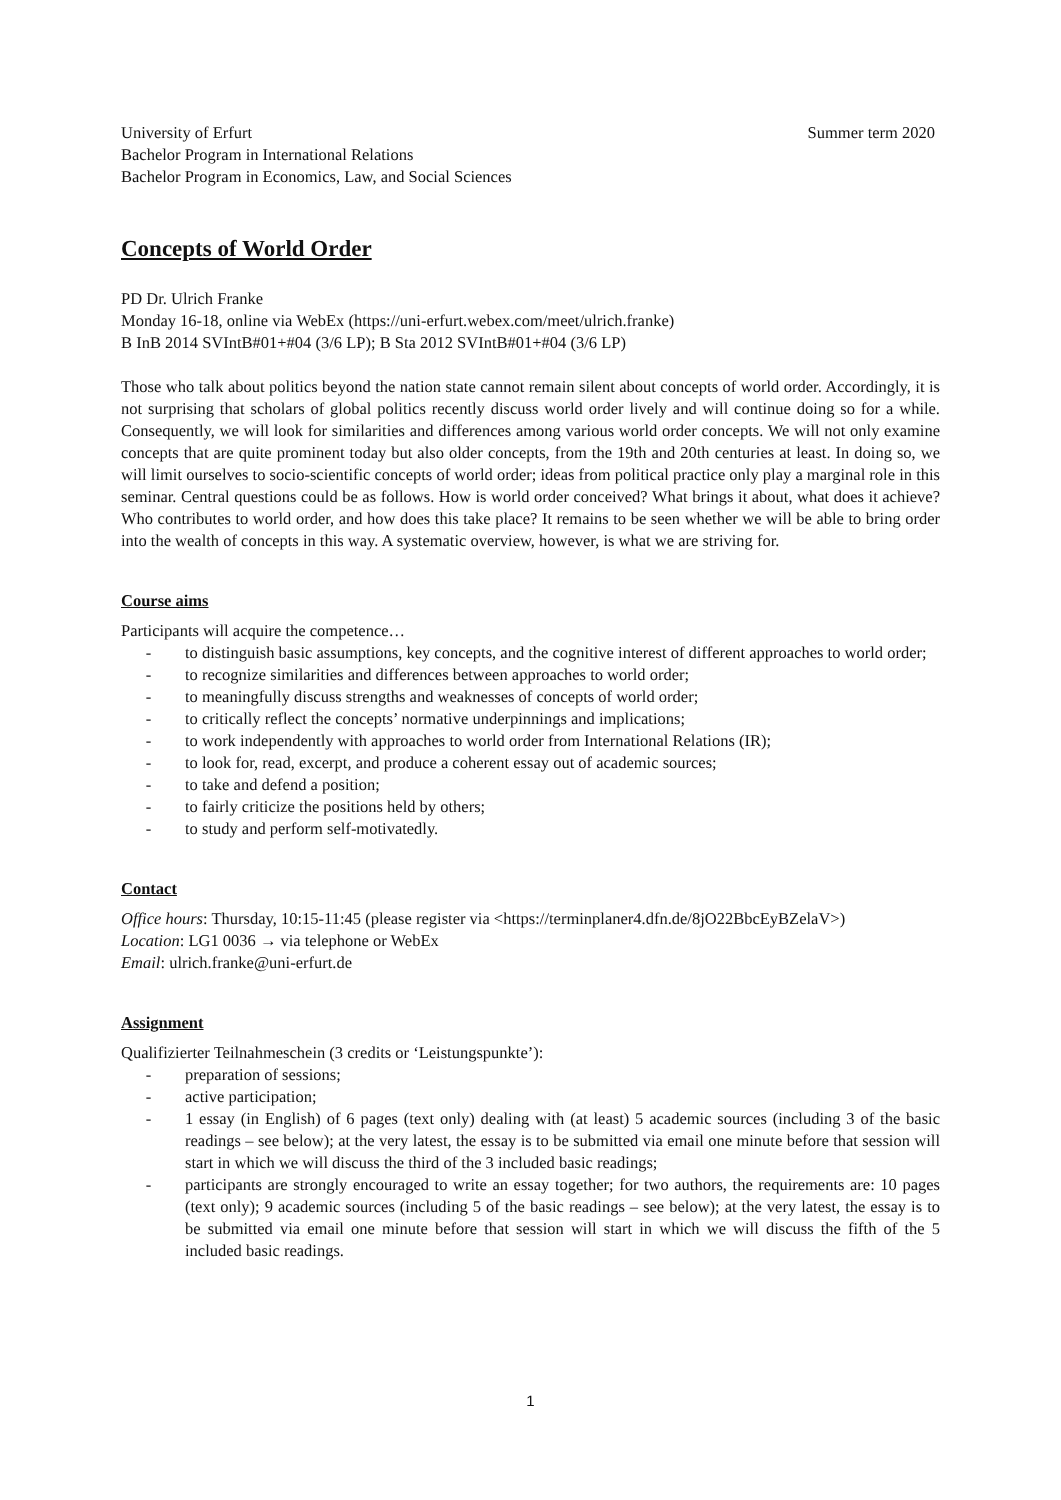University of Erfurt
Bachelor Program in International Relations
Bachelor Program in Economics, Law, and Social Sciences
Summer term 2020
Concepts of World Order
PD Dr. Ulrich Franke
Monday 16-18, online via WebEx (https://uni-erfurt.webex.com/meet/ulrich.franke)
B InB 2014 SVIntB#01+#04 (3/6 LP); B Sta 2012 SVIntB#01+#04 (3/6 LP)
Those who talk about politics beyond the nation state cannot remain silent about concepts of world order. Accordingly, it is not surprising that scholars of global politics recently discuss world order lively and will continue doing so for a while. Consequently, we will look for similarities and differences among various world order concepts. We will not only examine concepts that are quite prominent today but also older concepts, from the 19th and 20th centuries at least. In doing so, we will limit ourselves to socio-scientific concepts of world order; ideas from political practice only play a marginal role in this seminar. Central questions could be as follows. How is world order conceived? What brings it about, what does it achieve? Who contributes to world order, and how does this take place? It remains to be seen whether we will be able to bring order into the wealth of concepts in this way. A systematic overview, however, is what we are striving for.
Course aims
Participants will acquire the competence…
- to distinguish basic assumptions, key concepts, and the cognitive interest of different approaches to world order;
- to recognize similarities and differences between approaches to world order;
- to meaningfully discuss strengths and weaknesses of concepts of world order;
- to critically reflect the concepts’ normative underpinnings and implications;
- to work independently with approaches to world order from International Relations (IR);
- to look for, read, excerpt, and produce a coherent essay out of academic sources;
- to take and defend a position;
- to fairly criticize the positions held by others;
- to study and perform self-motivatedly.
Contact
Office hours: Thursday, 10:15-11:45 (please register via <https://terminplaner4.dfn.de/8jO22BbcEyBZelaV>)
Location: LG1 0036 → via telephone or WebEx
Email: ulrich.franke@uni-erfurt.de
Assignment
Qualifizierter Teilnahmeschein (3 credits or ‘Leistungspunkte’):
- preparation of sessions;
- active participation;
- 1 essay (in English) of 6 pages (text only) dealing with (at least) 5 academic sources (including 3 of the basic readings – see below); at the very latest, the essay is to be submitted via email one minute before that session will start in which we will discuss the third of the 3 included basic readings;
- participants are strongly encouraged to write an essay together; for two authors, the requirements are: 10 pages (text only); 9 academic sources (including 5 of the basic readings – see below); at the very latest, the essay is to be submitted via email one minute before that session will start in which we will discuss the fifth of the 5 included basic readings.
1